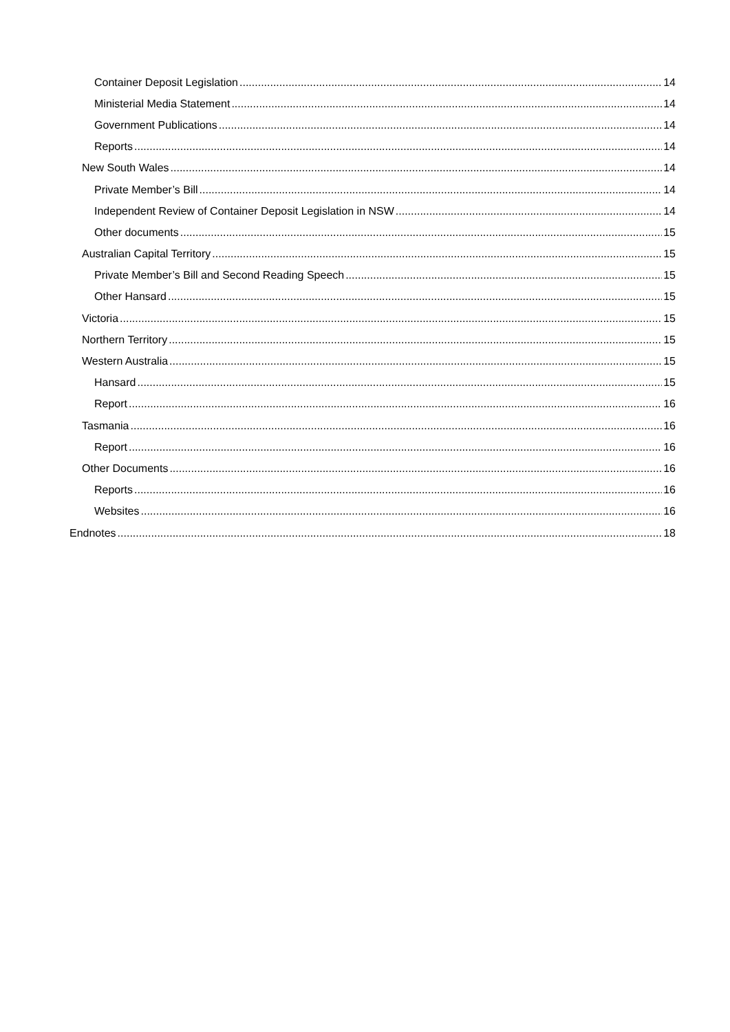Container Deposit Legislation 14
Ministerial Media Statement 14
Government Publications 14
Reports 14
New South Wales 14
Private Member’s Bill 14
Independent Review of Container Deposit Legislation in NSW 14
Other documents 15
Australian Capital Territory 15
Private Member’s Bill and Second Reading Speech 15
Other Hansard 15
Victoria 15
Northern Territory 15
Western Australia 15
Hansard 15
Report 16
Tasmania 16
Report 16
Other Documents 16
Reports 16
Websites 16
Endnotes 18